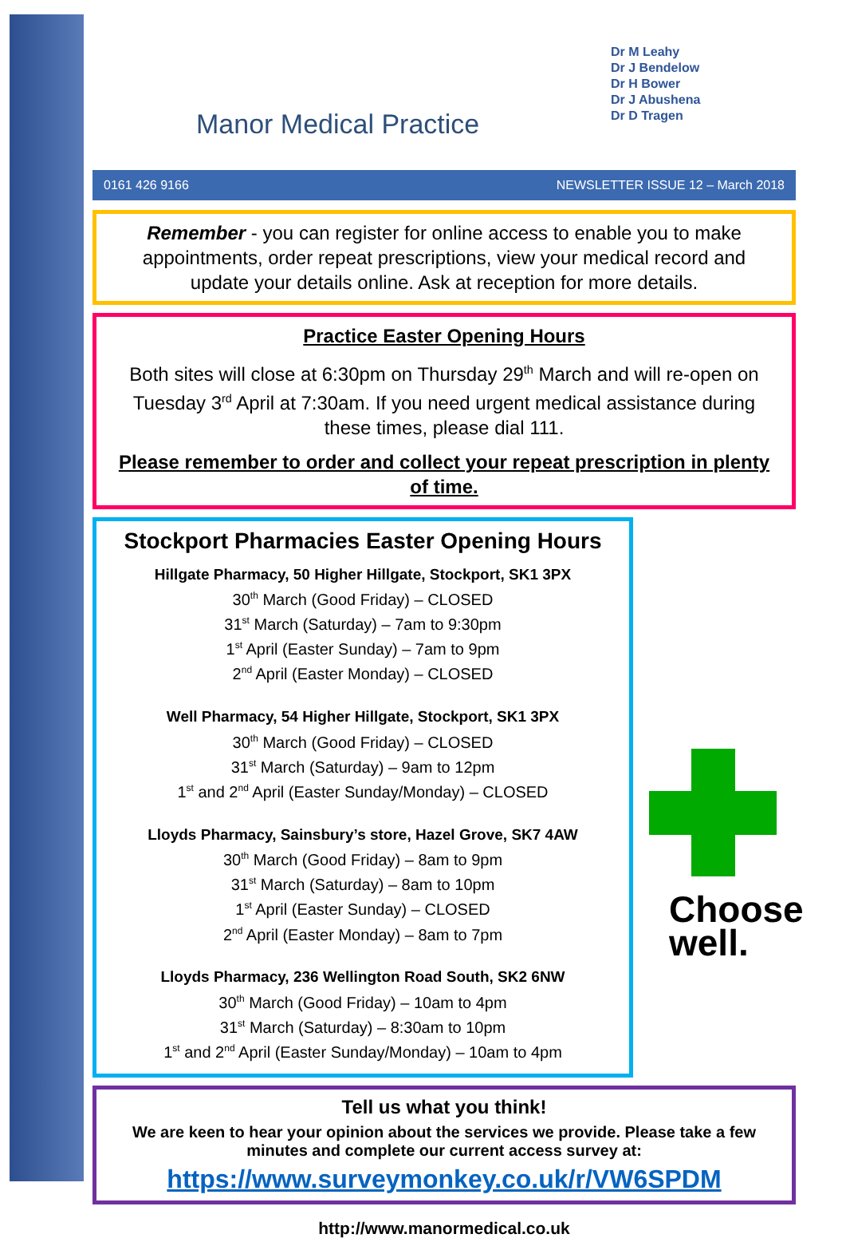Manor Medical Practice
Dr M Leahy
Dr J Bendelow
Dr H Bower
Dr J Abushena
Dr D Tragen
0161 426 9166 NEWSLETTER ISSUE 12 – March 2018
Remember - you can register for online access to enable you to make appointments, order repeat prescriptions, view your medical record and update your details online. Ask at reception for more details.
Practice Easter Opening Hours
Both sites will close at 6:30pm on Thursday 29<sup>th</sup> March and will re-open on Tuesday 3<sup>rd</sup> April at 7:30am. If you need urgent medical assistance during these times, please dial 111.
Please remember to order and collect your repeat prescription in plenty of time.
Stockport Pharmacies Easter Opening Hours
Hillgate Pharmacy, 50 Higher Hillgate, Stockport, SK1 3PX
30<sup>th</sup> March (Good Friday) – CLOSED
31<sup>st</sup> March (Saturday) – 7am to 9:30pm
1<sup>st</sup> April (Easter Sunday) – 7am to 9pm
2<sup>nd</sup> April (Easter Monday) – CLOSED
Well Pharmacy, 54 Higher Hillgate, Stockport, SK1 3PX
30<sup>th</sup> March (Good Friday) – CLOSED
31<sup>st</sup> March (Saturday) – 9am to 12pm
1<sup>st</sup> and 2<sup>nd</sup> April (Easter Sunday/Monday) – CLOSED
Lloyds Pharmacy, Sainsbury’s store, Hazel Grove, SK7 4AW
30<sup>th</sup> March (Good Friday) – 8am to 9pm
31<sup>st</sup> March (Saturday) – 8am to 10pm
1<sup>st</sup> April (Easter Sunday) – CLOSED
2<sup>nd</sup> April (Easter Monday) – 8am to 7pm
Lloyds Pharmacy, 236 Wellington Road South, SK2 6NW
30<sup>th</sup> March (Good Friday) – 10am to 4pm
31<sup>st</sup> March (Saturday) – 8:30am to 10pm
1<sup>st</sup> and 2<sup>nd</sup> April (Easter Sunday/Monday) – 10am to 4pm
Choose
well.
Tell us what you think!
We are keen to hear your opinion about the services we provide. Please take a few minutes and complete our current access survey at:
https://www.surveymonkey.co.uk/r/VW6SPDM
http://www.manormedical.co.uk